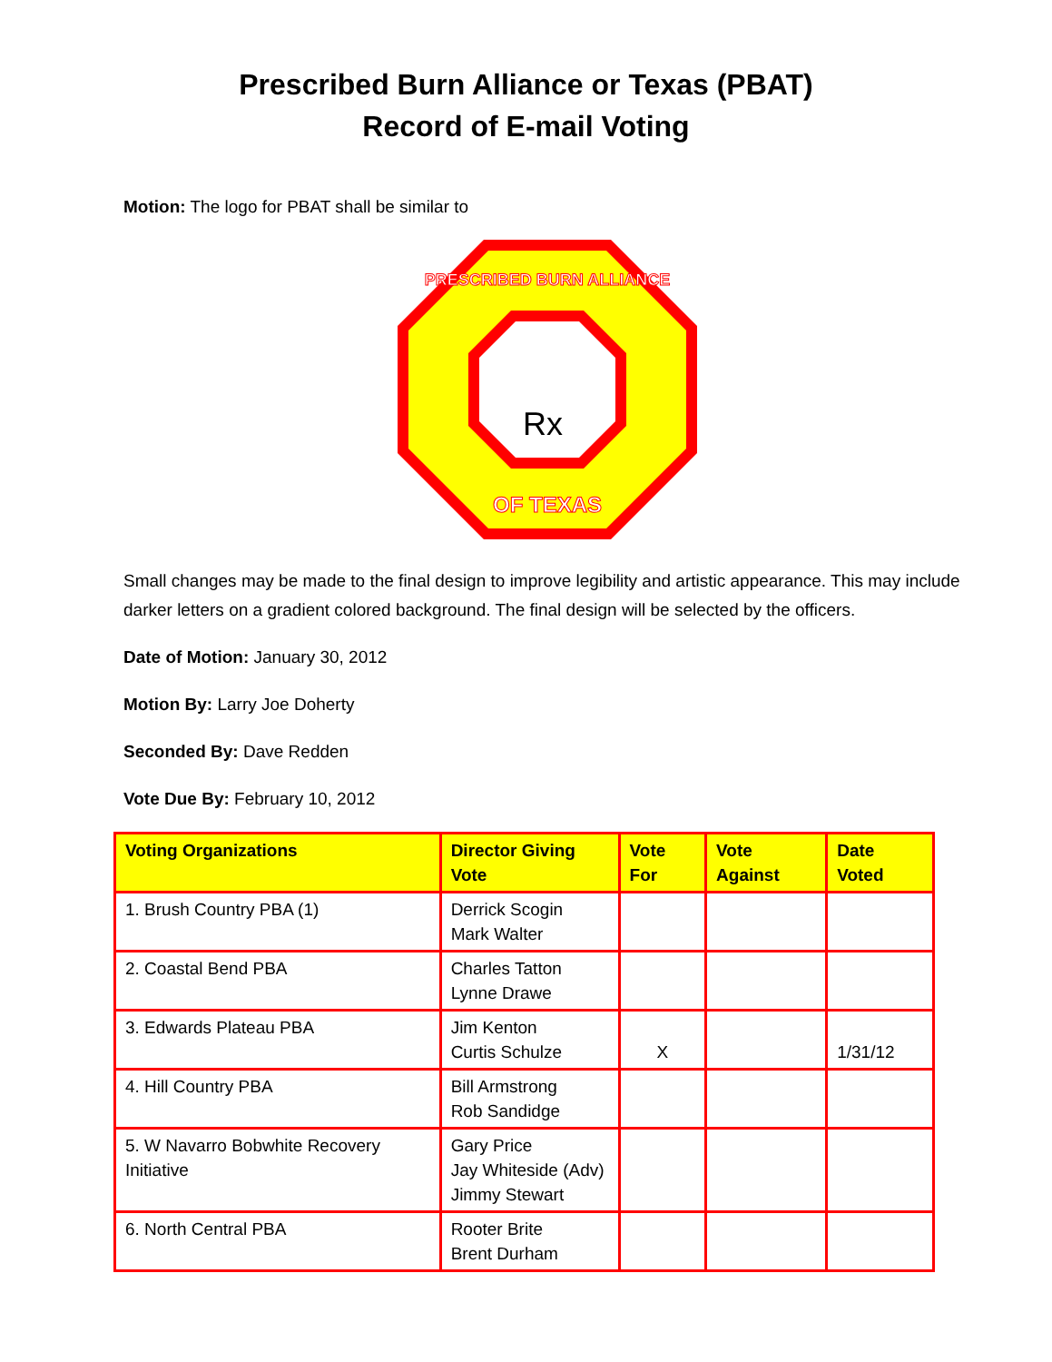Prescribed Burn Alliance or Texas (PBAT)
Record of E-mail Voting
Motion: The logo for PBAT shall be similar to
PRESCRIBED BURN ALLIANCE
OF TEXAS
Rx
Small changes may be made to the final design to improve legibility and artistic appearance. This may include darker letters on a gradient colored background. The final design will be selected by the officers.
Date of Motion: January 30, 2012
Motion By: Larry Joe Doherty
Seconded By: Dave Redden
Vote Due By: February 10, 2012
| Voting Organizations | Director Giving Vote | Vote For | Vote Against | Date Voted |
| --- | --- | --- | --- | --- |
| 1. Brush Country PBA (1) | Derrick Scogin Mark Walter | | | |
| 2. Coastal Bend PBA | Charles Tatton Lynne Drawe | | | |
| 3. Edwards Plateau PBA | Jim Kenton Curtis Schulze | X | | 1/31/12 |
| 4. Hill Country PBA | Bill Armstrong Rob Sandidge | | | |
| 5. W Navarro Bobwhite Recovery Initiative | Gary Price Jay Whiteside (Adv) Jimmy Stewart | | | |
| 6. North Central PBA | Rooter Brite Brent Durham | | | |